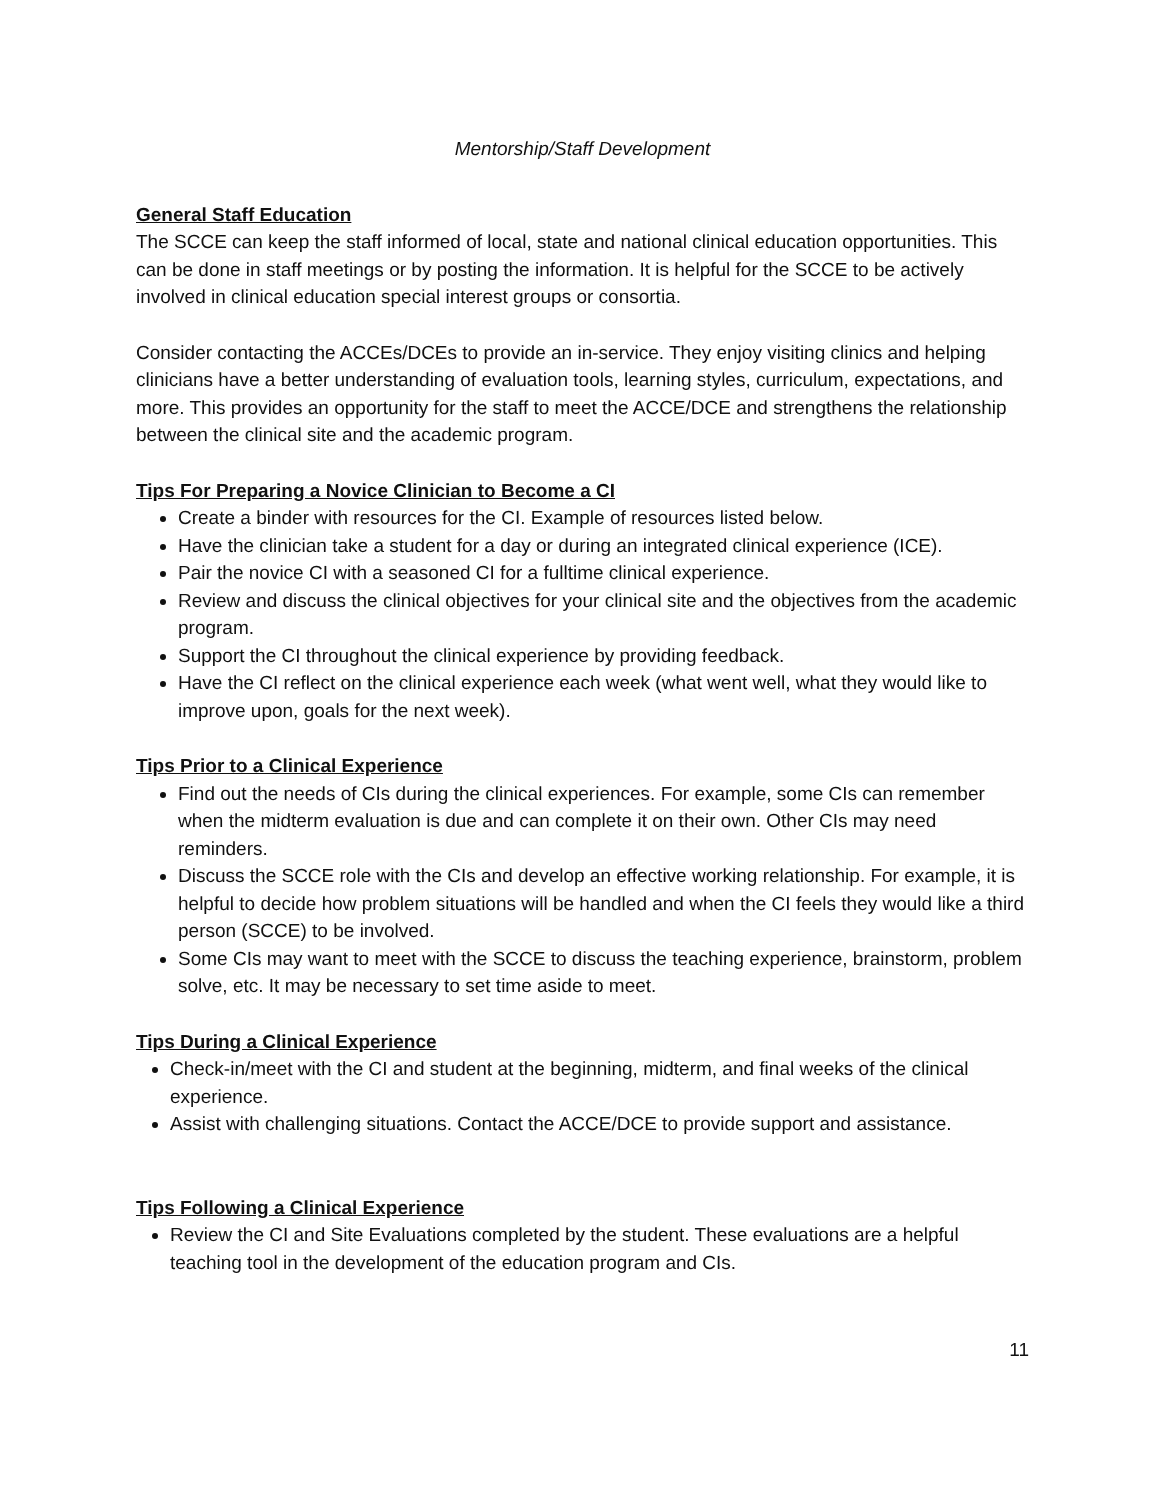Mentorship/Staff Development
General Staff Education
The SCCE can keep the staff informed of local, state and national clinical education opportunities. This can be done in staff meetings or by posting the information. It is helpful for the SCCE to be actively involved in clinical education special interest groups or consortia.
Consider contacting the ACCEs/DCEs to provide an in-service. They enjoy visiting clinics and helping clinicians have a better understanding of evaluation tools, learning styles, curriculum, expectations, and more. This provides an opportunity for the staff to meet the ACCE/DCE and strengthens the relationship between the clinical site and the academic program.
Tips For Preparing a Novice Clinician to Become a CI
Create a binder with resources for the CI. Example of resources listed below.
Have the clinician take a student for a day or during an integrated clinical experience (ICE).
Pair the novice CI with a seasoned CI for a fulltime clinical experience.
Review and discuss the clinical objectives for your clinical site and the objectives from the academic program.
Support the CI throughout the clinical experience by providing feedback.
Have the CI reflect on the clinical experience each week (what went well, what they would like to improve upon, goals for the next week).
Tips Prior to a Clinical Experience
Find out the needs of CIs during the clinical experiences. For example, some CIs can remember when the midterm evaluation is due and can complete it on their own. Other CIs may need reminders.
Discuss the SCCE role with the CIs and develop an effective working relationship. For example, it is helpful to decide how problem situations will be handled and when the CI feels they would like a third person (SCCE) to be involved.
Some CIs may want to meet with the SCCE to discuss the teaching experience, brainstorm, problem solve, etc. It may be necessary to set time aside to meet.
Tips During a Clinical Experience
Check-in/meet with the CI and student at the beginning, midterm, and final weeks of the clinical experience.
Assist with challenging situations. Contact the ACCE/DCE to provide support and assistance.
Tips Following a Clinical Experience
Review the CI and Site Evaluations completed by the student. These evaluations are a helpful teaching tool in the development of the education program and CIs.
11